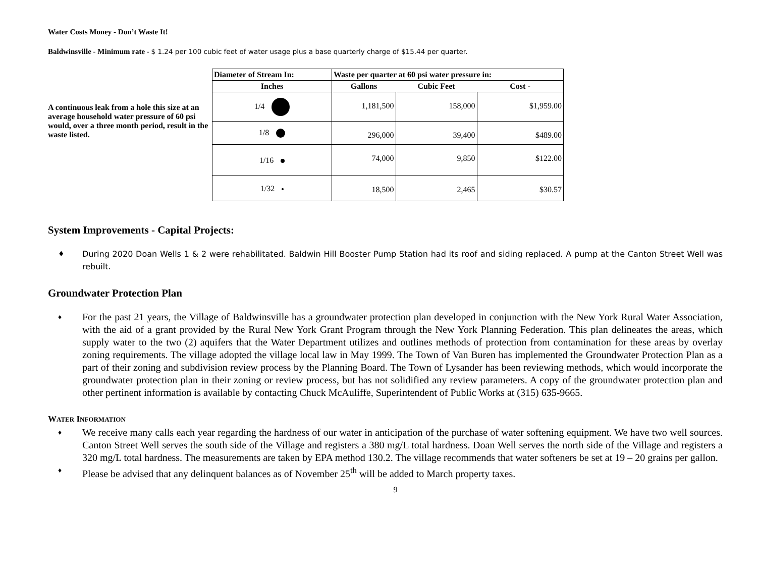Water Costs Money - Don’t Waste It!
Baldwinsville - Minimum rate - $ 1.24 per 100 cubic feet of water usage plus a base quarterly charge of $15.44 per quarter.
A continuous leak from a hole this size at an average household water pressure of 60 psi would, over a three month period, result in the waste listed.
| Diameter of Stream In: | Waste per quarter at 60 psi water pressure in: | | |
| --- | --- | --- | --- |
| Inches | Gallons | Cubic Feet | Cost - |
| 1/4 | 1,181,500 | 158,000 | $1,959.00 |
| 1/8 | 296,000 | 39,400 | $489.00 |
| 1/16 | 74,000 | 9,850 | $122.00 |
| 1/32 | 18,500 | 2,465 | $30.57 |
System Improvements - Capital Projects:
During 2020 Doan Wells 1 & 2 were rehabilitated. Baldwin Hill Booster Pump Station had its roof and siding replaced. A pump at the Canton Street Well was rebuilt.
Groundwater Protection Plan
For the past 21 years, the Village of Baldwinsville has a groundwater protection plan developed in conjunction with the New York Rural Water Association, with the aid of a grant provided by the Rural New York Grant Program through the New York Planning Federation. This plan delineates the areas, which supply water to the two (2) aquifers that the Water Department utilizes and outlines methods of protection from contamination for these areas by overlay zoning requirements. The village adopted the village local law in May 1999. The Town of Van Buren has implemented the Groundwater Protection Plan as a part of their zoning and subdivision review process by the Planning Board. The Town of Lysander has been reviewing methods, which would incorporate the groundwater protection plan in their zoning or review process, but has not solidified any review parameters. A copy of the groundwater protection plan and other pertinent information is available by contacting Chuck McAuliffe, Superintendent of Public Works at (315) 635-9665.
WATER INFORMATION
We receive many calls each year regarding the hardness of our water in anticipation of the purchase of water softening equipment. We have two well sources. Canton Street Well serves the south side of the Village and registers a 380 mg/L total hardness. Doan Well serves the north side of the Village and registers a 320 mg/L total hardness. The measurements are taken by EPA method 130.2. The village recommends that water softeners be set at 19 – 20 grains per gallon.
Please be advised that any delinquent balances as of November 25<sup>th</sup> will be added to March property taxes.
9